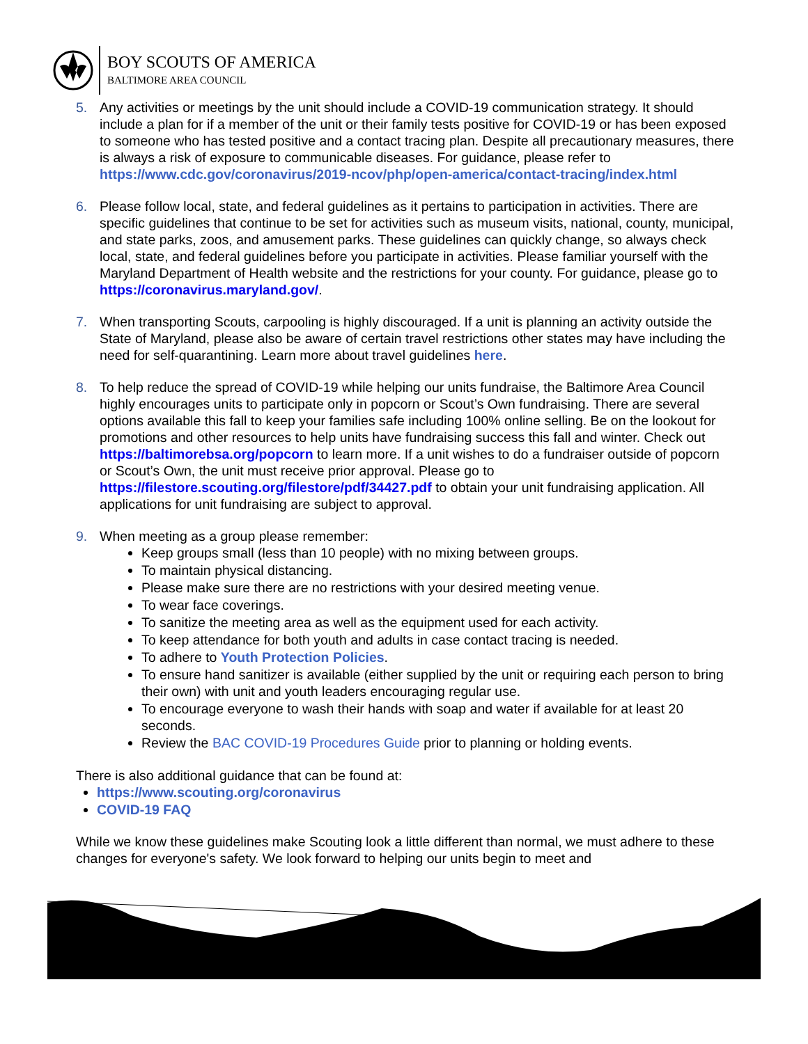BOY SCOUTS OF AMERICA
BALTIMORE AREA COUNCIL
5. Any activities or meetings by the unit should include a COVID-19 communication strategy. It should include a plan for if a member of the unit or their family tests positive for COVID-19 or has been exposed to someone who has tested positive and a contact tracing plan. Despite all precautionary measures, there is always a risk of exposure to communicable diseases. For guidance, please refer to https://www.cdc.gov/coronavirus/2019-ncov/php/open-america/contact-tracing/index.html
6. Please follow local, state, and federal guidelines as it pertains to participation in activities. There are specific guidelines that continue to be set for activities such as museum visits, national, county, municipal, and state parks, zoos, and amusement parks. These guidelines can quickly change, so always check local, state, and federal guidelines before you participate in activities. Please familiar yourself with the Maryland Department of Health website and the restrictions for your county. For guidance, please go to https://coronavirus.maryland.gov/.
7. When transporting Scouts, carpooling is highly discouraged. If a unit is planning an activity outside the State of Maryland, please also be aware of certain travel restrictions other states may have including the need for self-quarantining. Learn more about travel guidelines here.
8. To help reduce the spread of COVID-19 while helping our units fundraise, the Baltimore Area Council highly encourages units to participate only in popcorn or Scout’s Own fundraising. There are several options available this fall to keep your families safe including 100% online selling. Be on the lookout for promotions and other resources to help units have fundraising success this fall and winter. Check out https://baltimorebsa.org/popcorn to learn more. If a unit wishes to do a fundraiser outside of popcorn or Scout’s Own, the unit must receive prior approval. Please go to https://filestore.scouting.org/filestore/pdf/34427.pdf to obtain your unit fundraising application. All applications for unit fundraising are subject to approval.
9. When meeting as a group please remember:
Keep groups small (less than 10 people) with no mixing between groups.
To maintain physical distancing.
Please make sure there are no restrictions with your desired meeting venue.
To wear face coverings.
To sanitize the meeting area as well as the equipment used for each activity.
To keep attendance for both youth and adults in case contact tracing is needed.
To adhere to Youth Protection Policies.
To ensure hand sanitizer is available (either supplied by the unit or requiring each person to bring their own) with unit and youth leaders encouraging regular use.
To encourage everyone to wash their hands with soap and water if available for at least 20 seconds.
Review the BAC COVID-19 Procedures Guide prior to planning or holding events.
There is also additional guidance that can be found at:
https://www.scouting.org/coronavirus
COVID-19 FAQ
While we know these guidelines make Scouting look a little different than normal, we must adhere to these changes for everyone's safety. We look forward to helping our units begin to meet and